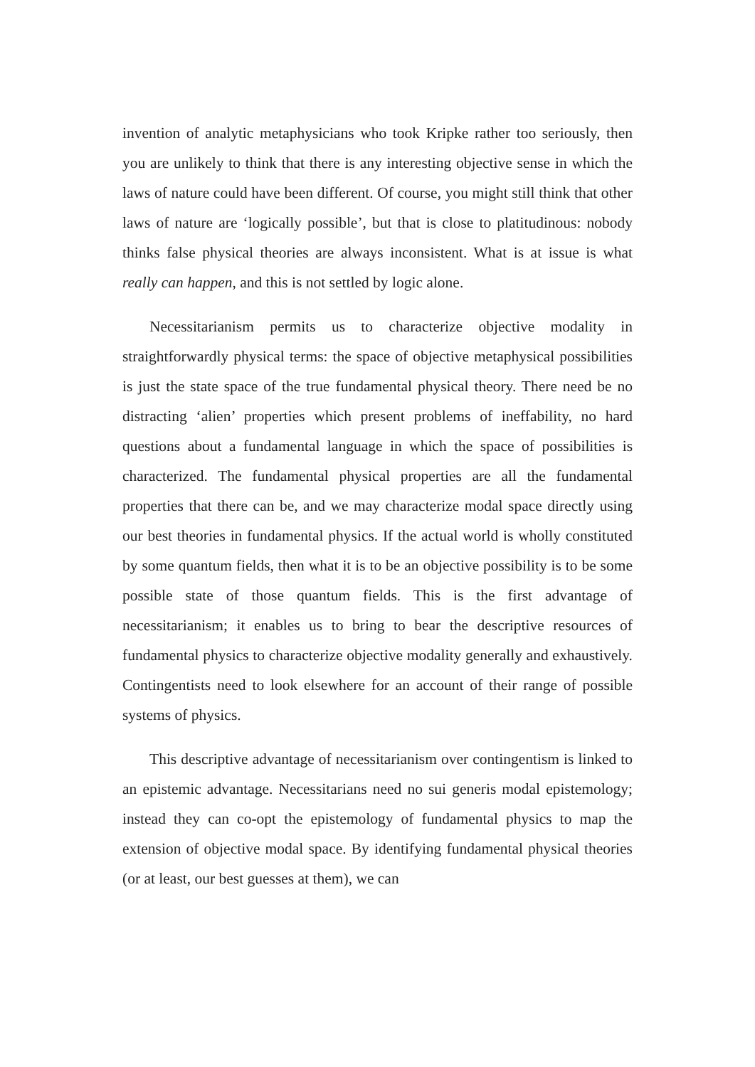invention of analytic metaphysicians who took Kripke rather too seriously, then you are unlikely to think that there is any interesting objective sense in which the laws of nature could have been different. Of course, you might still think that other laws of nature are ‘logically possible’, but that is close to platitudinous: nobody thinks false physical theories are always inconsistent. What is at issue is what really can happen, and this is not settled by logic alone.
Necessitarianism permits us to characterize objective modality in straightforwardly physical terms: the space of objective metaphysical possibilities is just the state space of the true fundamental physical theory. There need be no distracting ‘alien’ properties which present problems of ineffability, no hard questions about a fundamental language in which the space of possibilities is characterized. The fundamental physical properties are all the fundamental properties that there can be, and we may characterize modal space directly using our best theories in fundamental physics. If the actual world is wholly constituted by some quantum fields, then what it is to be an objective possibility is to be some possible state of those quantum fields. This is the first advantage of necessitarianism; it enables us to bring to bear the descriptive resources of fundamental physics to characterize objective modality generally and exhaustively. Contingentists need to look elsewhere for an account of their range of possible systems of physics.
This descriptive advantage of necessitarianism over contingentism is linked to an epistemic advantage. Necessitarians need no sui generis modal epistemology; instead they can co-opt the epistemology of fundamental physics to map the extension of objective modal space. By identifying fundamental physical theories (or at least, our best guesses at them), we can